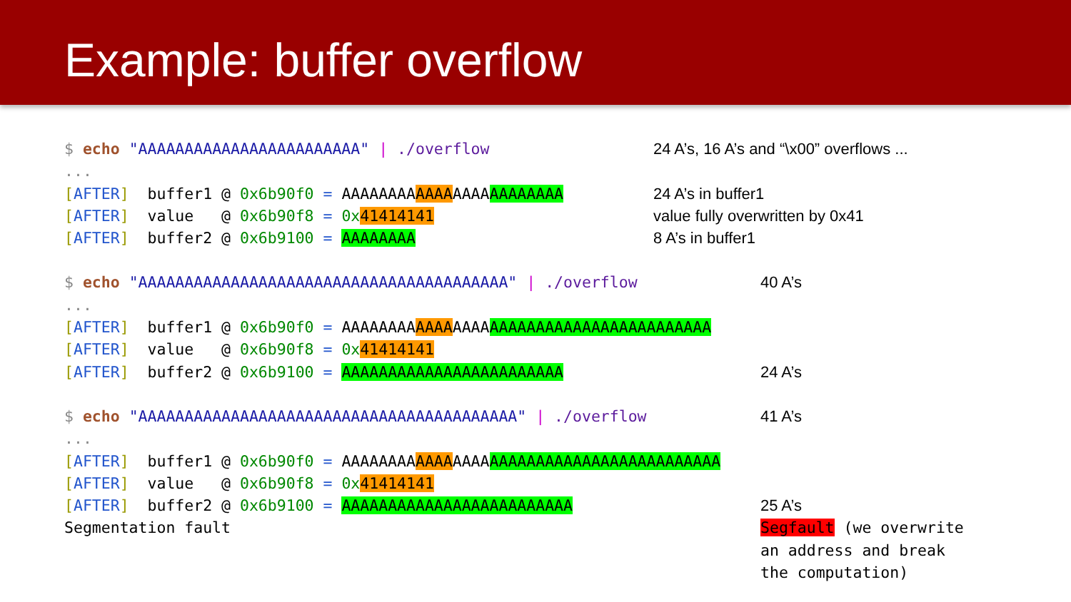Example: buffer overflow
$ echo "AAAAAAAAAAAAAAAAAAAAAAAA" | ./overflow 24 A’s, 16 A’s and “\x00” overflows ...
...
[AFTER] buffer1 @ 0x6b90f0 = AAAAAAAAAAAAAAAAAAAAAAAA 24 A’s in buffer1
[AFTER] value @ 0x6b90f8 = 0x 41414141 value fully overwritten by 0x41
[AFTER] buffer2 @ 0x6b9100 = AAAAAAAA 8 A’s in buffer1
$ echo "AAAAAAAAAAAAAAAAAAAAAAAAAAAAAAAAAAAAAAAA" | ./overflow 40 A’s
...
[AFTER] buffer1 @ 0x6b90f0 = AAAAAAAAAAAAAAAAAAAAAAAAAAAAAAAAAAAAAAAA
[AFTER] value @ 0x6b90f8 = 0x 41414141
[AFTER] buffer2 @ 0x6b9100 = AAAAAAAAAAAAAAAAAAAAAAAA 24 A’s
$ echo "AAAAAAAAAAAAAAAAAAAAAAAAAAAAAAAAAAAAAAAAA" | ./overflow 41 A’s
...
[AFTER] buffer1 @ 0x6b90f0 = AAAAAAAAAAAAAAAAAAAAAAAAAAAAAAAAAAAAAAAAA
[AFTER] value @ 0x6b90f8 = 0x 41414141
[AFTER] buffer2 @ 0x6b9100 = AAAAAAAAAAAAAAAAAAAAAAAAA 25 A’s
Segmentation fault Segfault (we overwrite an address and break the computation)